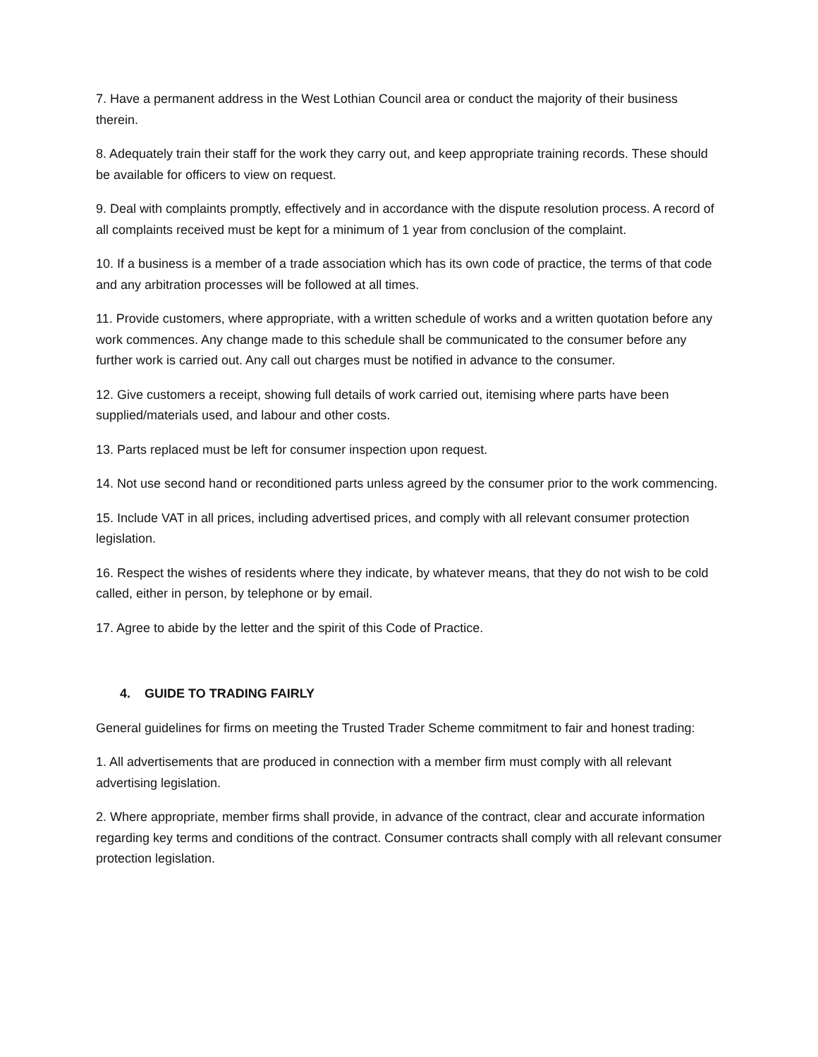7. Have a permanent address in the West Lothian Council area or conduct the majority of their business therein.
8. Adequately train their staff for the work they carry out, and keep appropriate training records. These should be available for officers to view on request.
9. Deal with complaints promptly, effectively and in accordance with the dispute resolution process. A record of all complaints received must be kept for a minimum of 1 year from conclusion of the complaint.
10. If a business is a member of a trade association which has its own code of practice, the terms of that code and any arbitration processes will be followed at all times.
11. Provide customers, where appropriate, with a written schedule of works and a written quotation before any work commences. Any change made to this schedule shall be communicated to the consumer before any further work is carried out. Any call out charges must be notified in advance to the consumer.
12. Give customers a receipt, showing full details of work carried out, itemising where parts have been supplied/materials used, and labour and other costs.
13. Parts replaced must be left for consumer inspection upon request.
14. Not use second hand or reconditioned parts unless agreed by the consumer prior to the work commencing.
15. Include VAT in all prices, including advertised prices, and comply with all relevant consumer protection legislation.
16. Respect the wishes of residents where they indicate, by whatever means, that they do not wish to be cold called, either in person, by telephone or by email.
17. Agree to abide by the letter and the spirit of this Code of Practice.
4. GUIDE TO TRADING FAIRLY
General guidelines for firms on meeting the Trusted Trader Scheme commitment to fair and honest trading:
1. All advertisements that are produced in connection with a member firm must comply with all relevant advertising legislation.
2. Where appropriate, member firms shall provide, in advance of the contract, clear and accurate information regarding key terms and conditions of the contract. Consumer contracts shall comply with all relevant consumer protection legislation.